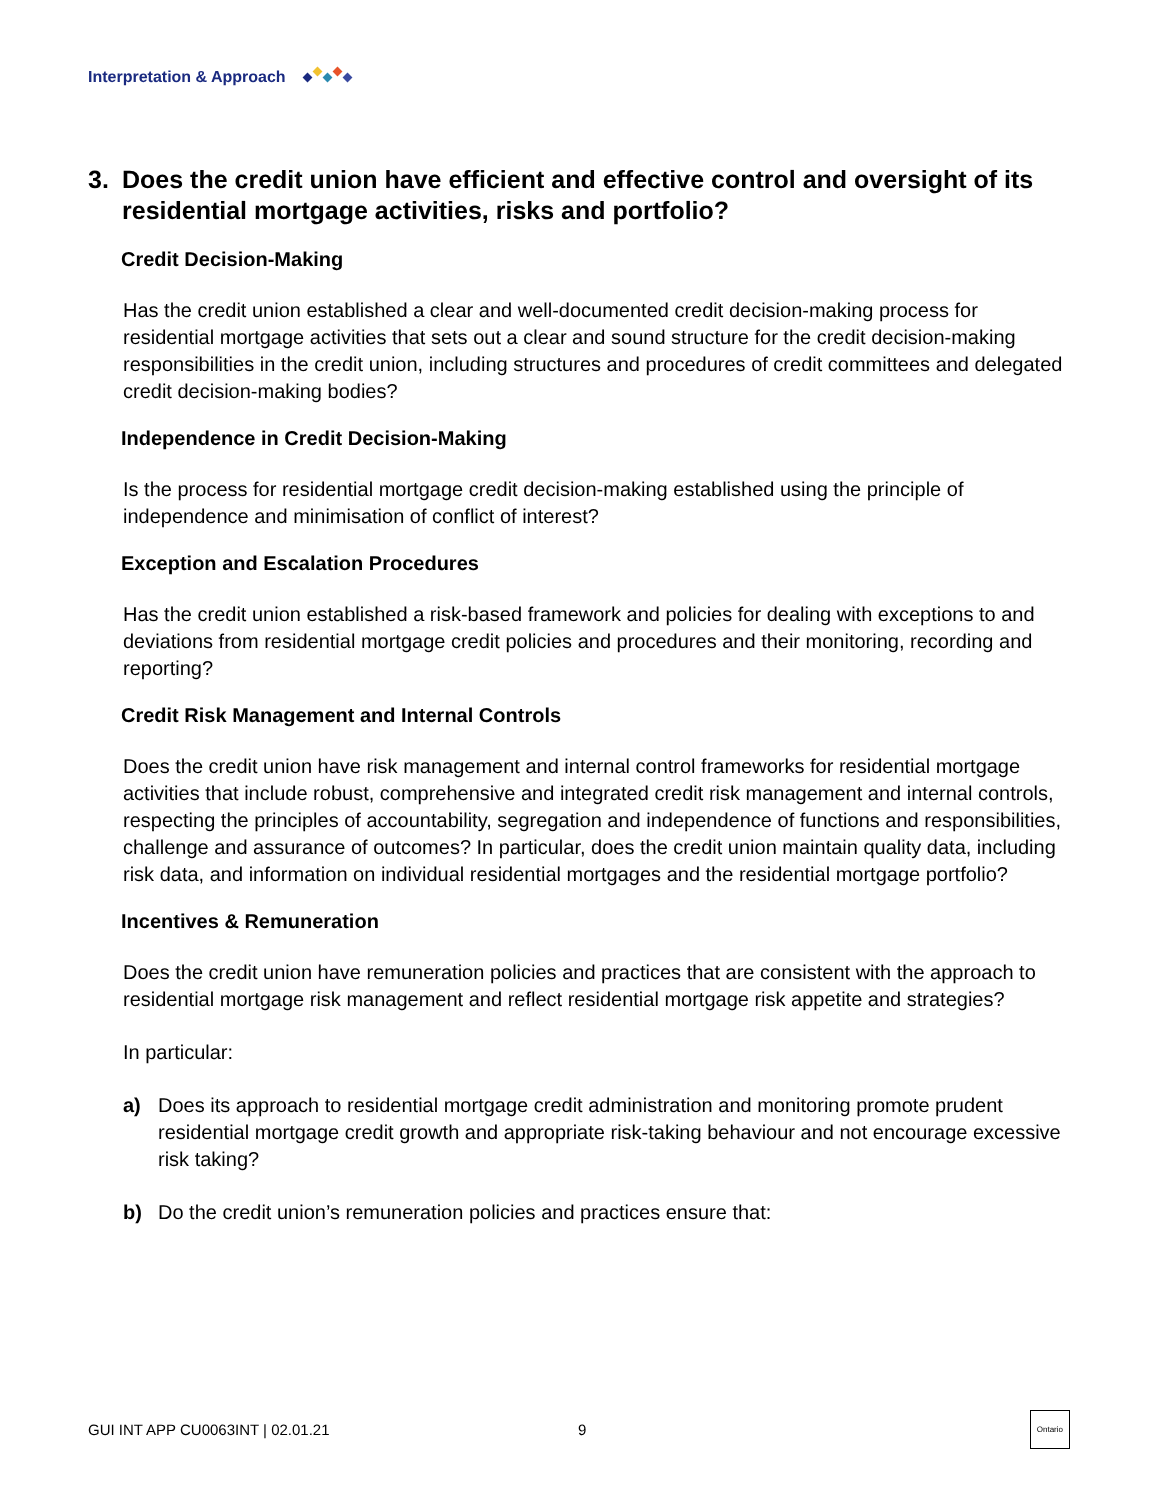Interpretation & Approach
3. Does the credit union have efficient and effective control and oversight of its residential mortgage activities, risks and portfolio?
Credit Decision-Making
Has the credit union established a clear and well-documented credit decision-making process for residential mortgage activities that sets out a clear and sound structure for the credit decision-making responsibilities in the credit union, including structures and procedures of credit committees and delegated credit decision-making bodies?
Independence in Credit Decision-Making
Is the process for residential mortgage credit decision-making established using the principle of independence and minimisation of conflict of interest?
Exception and Escalation Procedures
Has the credit union established a risk-based framework and policies for dealing with exceptions to and deviations from residential mortgage credit policies and procedures and their monitoring, recording and reporting?
Credit Risk Management and Internal Controls
Does the credit union have risk management and internal control frameworks for residential mortgage activities that include robust, comprehensive and integrated credit risk management and internal controls, respecting the principles of accountability, segregation and independence of functions and responsibilities, challenge and assurance of outcomes? In particular, does the credit union maintain quality data, including risk data, and information on individual residential mortgages and the residential mortgage portfolio?
Incentives & Remuneration
Does the credit union have remuneration policies and practices that are consistent with the approach to residential mortgage risk management and reflect residential mortgage risk appetite and strategies?
In particular:
a) Does its approach to residential mortgage credit administration and monitoring promote prudent residential mortgage credit growth and appropriate risk-taking behaviour and not encourage excessive risk taking?
b) Do the credit union’s remuneration policies and practices ensure that:
GUI INT APP CU0063INT | 02.01.21 9 Ontario